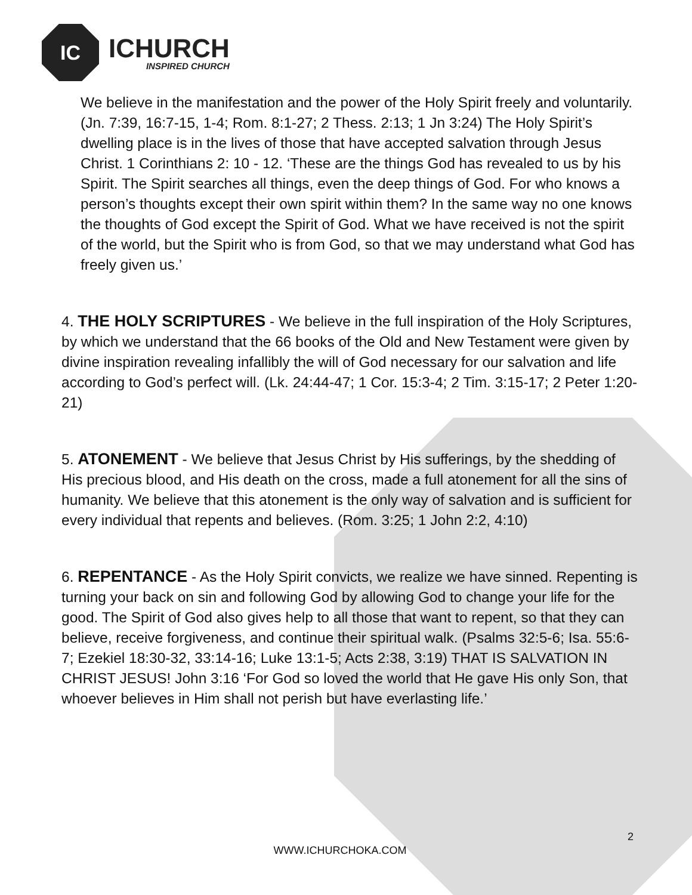IC
ICHURCH
INSPIRED CHURCH
We believe in the manifestation and the power of the Holy Spirit freely and voluntarily. (Jn. 7:39, 16:7-15, 1-4; Rom. 8:1-27; 2 Thess. 2:13; 1 Jn 3:24) The Holy Spirit’s dwelling place is in the lives of those that have accepted salvation through Jesus Christ. 1 Corinthians 2: 10 - 12. ‘These are the things God has revealed to us by his Spirit. The Spirit searches all things, even the deep things of God. For who knows a person’s thoughts except their own spirit within them? In the same way no one knows the thoughts of God except the Spirit of God. What we have received is not the spirit of the world, but the Spirit who is from God, so that we may understand what God has freely given us.’
4. THE HOLY SCRIPTURES - We believe in the full inspiration of the Holy Scriptures, by which we understand that the 66 books of the Old and New Testament were given by divine inspiration revealing infallibly the will of God necessary for our salvation and life according to God’s perfect will. (Lk. 24:44-47; 1 Cor. 15:3-4; 2 Tim. 3:15-17; 2 Peter 1:20-21)
5. ATONEMENT - We believe that Jesus Christ by His sufferings, by the shedding of His precious blood, and His death on the cross, made a full atonement for all the sins of humanity. We believe that this atonement is the only way of salvation and is sufficient for every individual that repents and believes. (Rom. 3:25; 1 John 2:2, 4:10)
6. REPENTANCE - As the Holy Spirit convicts, we realize we have sinned. Repenting is turning your back on sin and following God by allowing God to change your life for the good. The Spirit of God also gives help to all those that want to repent, so that they can believe, receive forgiveness, and continue their spiritual walk. (Psalms 32:5-6; Isa. 55:6-7; Ezekiel 18:30-32, 33:14-16; Luke 13:1-5; Acts 2:38, 3:19) THAT IS SALVATION IN CHRIST JESUS! John 3:16 ‘For God so loved the world that He gave His only Son, that whoever believes in Him shall not perish but have everlasting life.’
2
WWW.ICHURCHOKA.COM